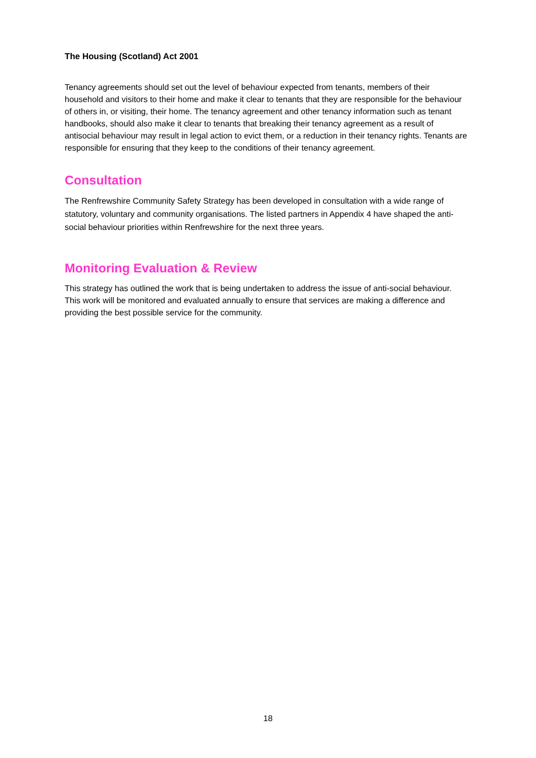The Housing (Scotland) Act 2001
Tenancy agreements should set out the level of behaviour expected from tenants, members of their household and visitors to their home and make it clear to tenants that they are responsible for the behaviour of others in, or visiting, their home. The tenancy agreement and other tenancy information such as tenant handbooks, should also make it clear to tenants that breaking their tenancy agreement as a result of antisocial behaviour may result in legal action to evict them, or a reduction in their tenancy rights. Tenants are responsible for ensuring that they keep to the conditions of their tenancy agreement.
Consultation
The Renfrewshire Community Safety Strategy has been developed in consultation with a wide range of statutory, voluntary and community organisations. The listed partners in Appendix 4 have shaped the anti-social behaviour priorities within Renfrewshire for the next three years.
Monitoring Evaluation & Review
This strategy has outlined the work that is being undertaken to address the issue of anti-social behaviour. This work will be monitored and evaluated annually to ensure that services are making a difference and providing the best possible service for the community.
18